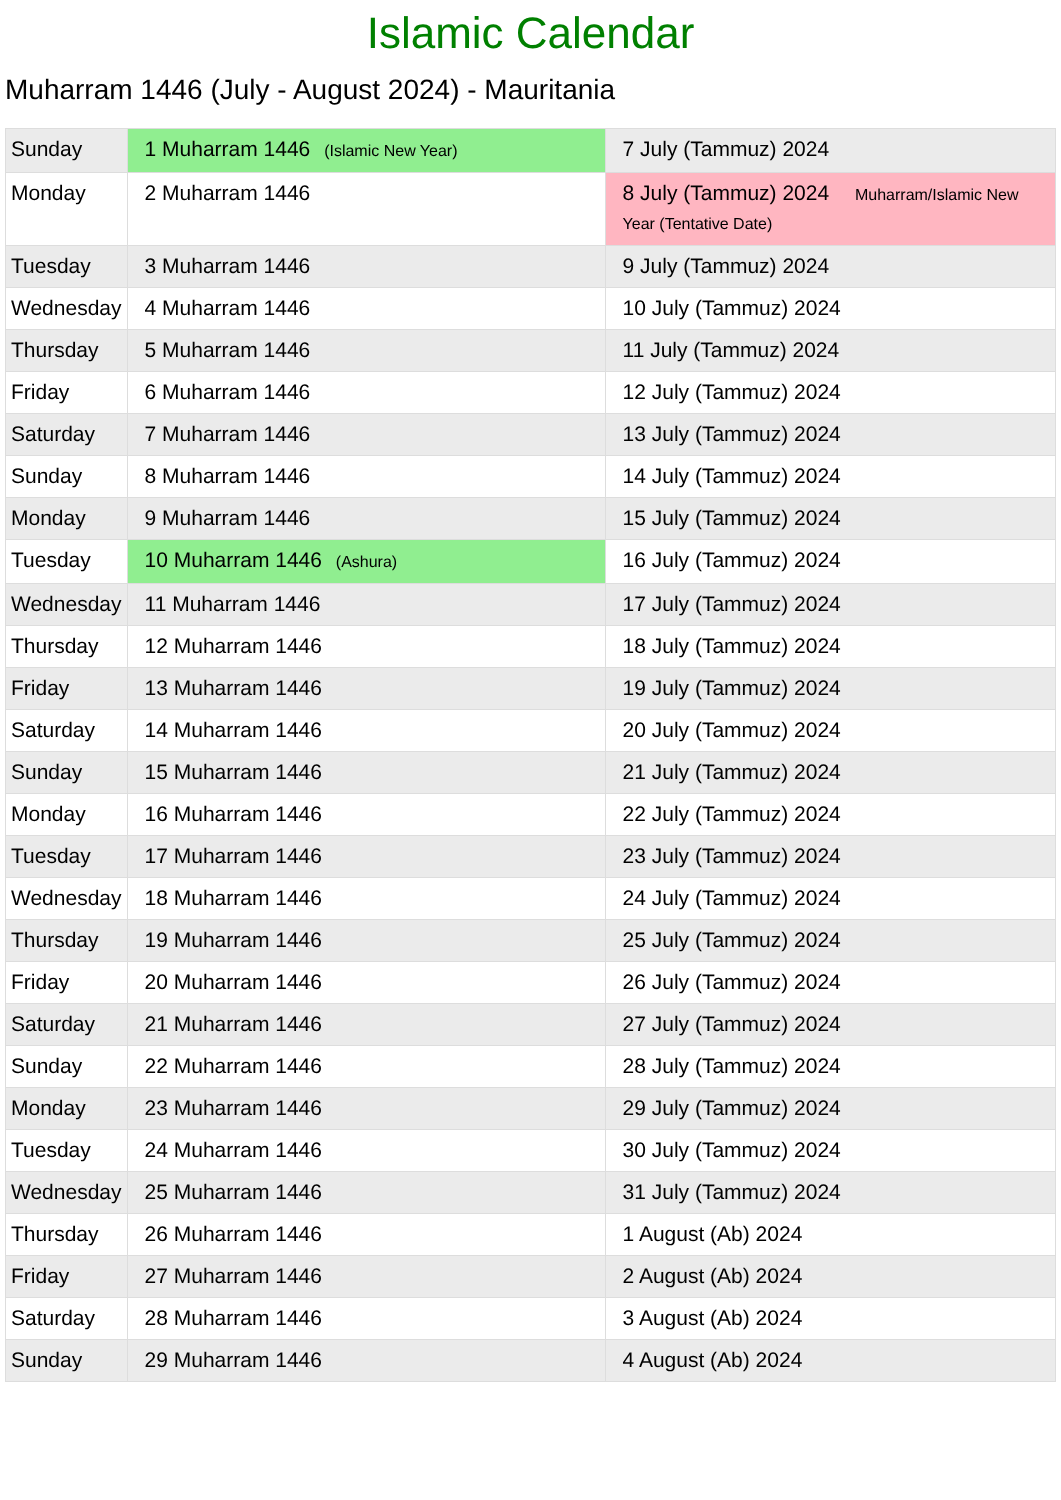Islamic Calendar
Muharram 1446 (July - August 2024) - Mauritania
| Sunday | 1 Muharram 1446 (Islamic New Year) | 7 July (Tammuz) 2024 |
| Monday | 2 Muharram 1446 | 8 July (Tammuz) 2024 Muharram/Islamic New Year (Tentative Date) |
| Tuesday | 3 Muharram 1446 | 9 July (Tammuz) 2024 |
| Wednesday | 4 Muharram 1446 | 10 July (Tammuz) 2024 |
| Thursday | 5 Muharram 1446 | 11 July (Tammuz) 2024 |
| Friday | 6 Muharram 1446 | 12 July (Tammuz) 2024 |
| Saturday | 7 Muharram 1446 | 13 July (Tammuz) 2024 |
| Sunday | 8 Muharram 1446 | 14 July (Tammuz) 2024 |
| Monday | 9 Muharram 1446 | 15 July (Tammuz) 2024 |
| Tuesday | 10 Muharram 1446 (Ashura) | 16 July (Tammuz) 2024 |
| Wednesday | 11 Muharram 1446 | 17 July (Tammuz) 2024 |
| Thursday | 12 Muharram 1446 | 18 July (Tammuz) 2024 |
| Friday | 13 Muharram 1446 | 19 July (Tammuz) 2024 |
| Saturday | 14 Muharram 1446 | 20 July (Tammuz) 2024 |
| Sunday | 15 Muharram 1446 | 21 July (Tammuz) 2024 |
| Monday | 16 Muharram 1446 | 22 July (Tammuz) 2024 |
| Tuesday | 17 Muharram 1446 | 23 July (Tammuz) 2024 |
| Wednesday | 18 Muharram 1446 | 24 July (Tammuz) 2024 |
| Thursday | 19 Muharram 1446 | 25 July (Tammuz) 2024 |
| Friday | 20 Muharram 1446 | 26 July (Tammuz) 2024 |
| Saturday | 21 Muharram 1446 | 27 July (Tammuz) 2024 |
| Sunday | 22 Muharram 1446 | 28 July (Tammuz) 2024 |
| Monday | 23 Muharram 1446 | 29 July (Tammuz) 2024 |
| Tuesday | 24 Muharram 1446 | 30 July (Tammuz) 2024 |
| Wednesday | 25 Muharram 1446 | 31 July (Tammuz) 2024 |
| Thursday | 26 Muharram 1446 | 1 August (Ab) 2024 |
| Friday | 27 Muharram 1446 | 2 August (Ab) 2024 |
| Saturday | 28 Muharram 1446 | 3 August (Ab) 2024 |
| Sunday | 29 Muharram 1446 | 4 August (Ab) 2024 |